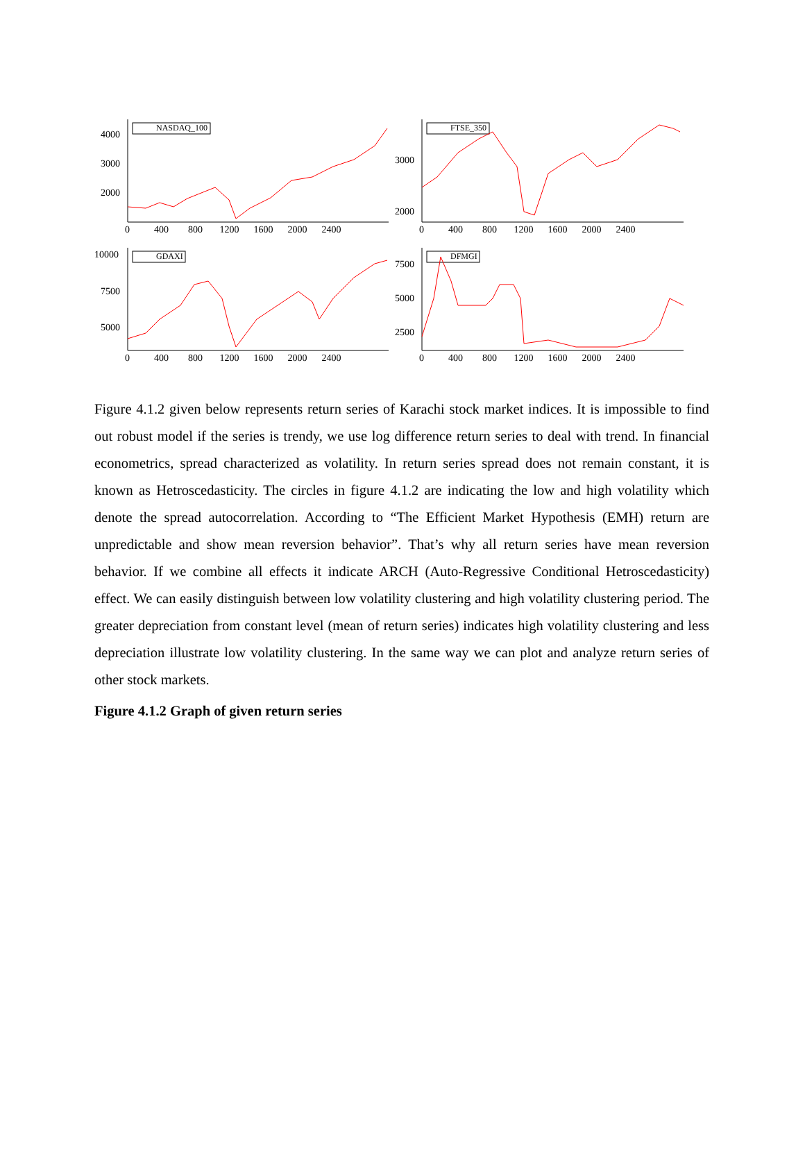NASDAQ_100 FTSE_350
GDAXI DFMGI
4000
3000
2000
3000
2000
10000
7500
5000
7500
5000
2500
0 400 800 1200 1600 2000 2400 0 400 800 1200 1600 2000 2400
0 400 800 1200 1600 2000 2400 0 400 800 1200 1600 2000 2400
Figure 4.1.2 given below represents return series of Karachi stock market indices. It is impossible to find out robust model if the series is trendy, we use log difference return series to deal with trend. In financial econometrics, spread characterized as volatility. In return series spread does not remain constant, it is known as Hetroscedasticity. The circles in figure 4.1.2 are indicating the low and high volatility which denote the spread autocorrelation. According to “The Efficient Market Hypothesis (EMH) return are unpredictable and show mean reversion behavior”. That’s why all return series have mean reversion behavior. If we combine all effects it indicate ARCH (Auto-Regressive Conditional Hetroscedasticity) effect. We can easily distinguish between low volatility clustering and high volatility clustering period. The greater depreciation from constant level (mean of return series) indicates high volatility clustering and less depreciation illustrate low volatility clustering. In the same way we can plot and analyze return series of other stock markets.
Figure 4.1.2 Graph of given return series